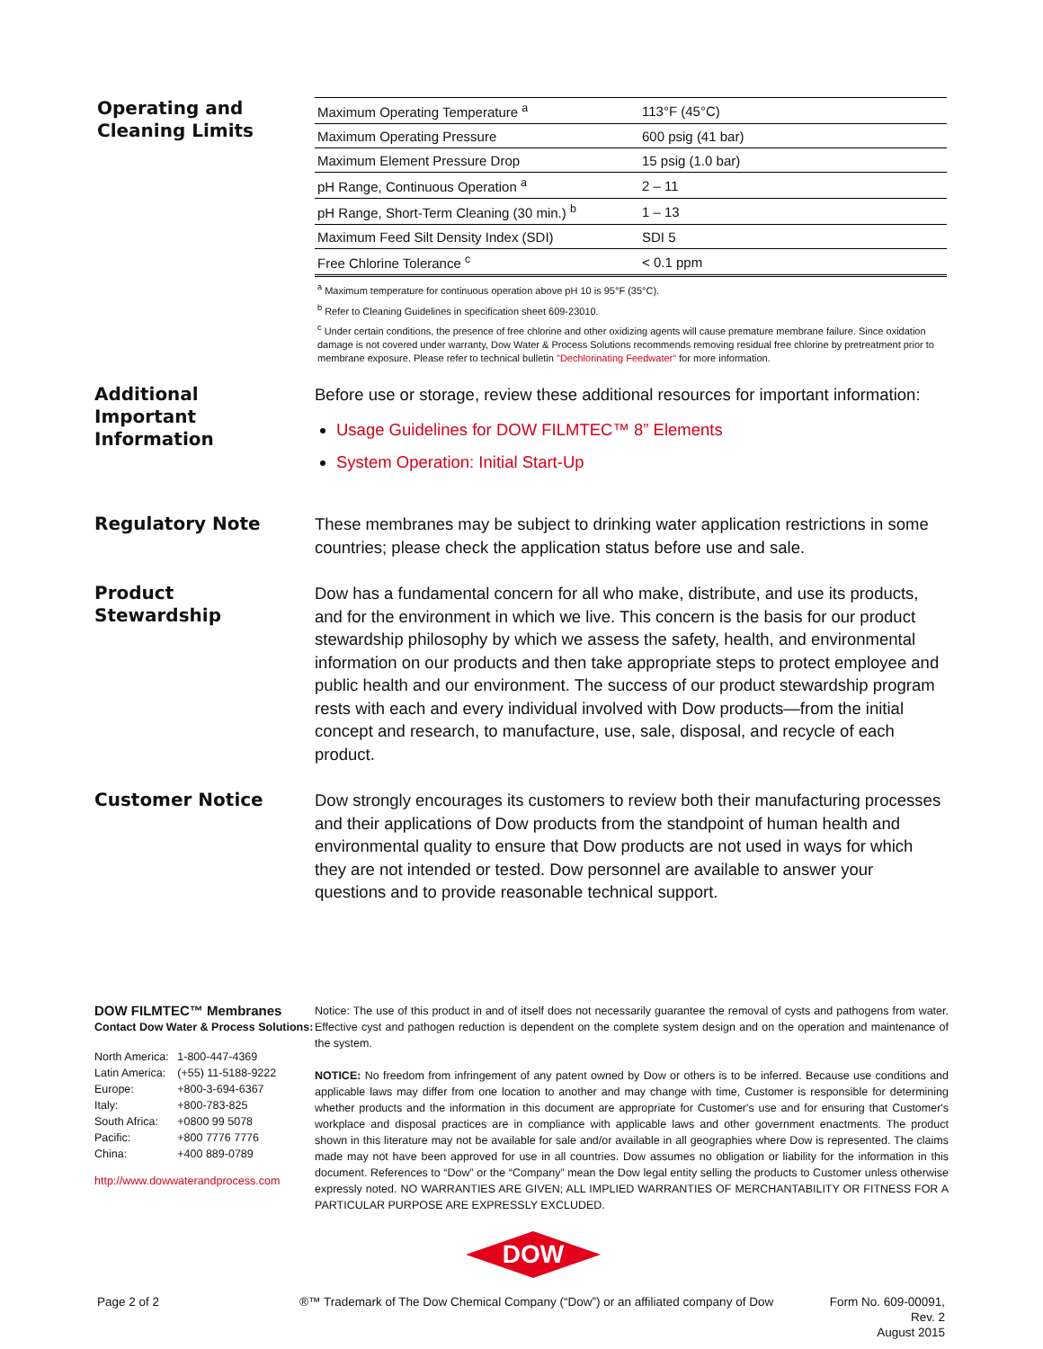Operating and
Cleaning Limits
| Maximum Operating Temperature <sup>a</sup> | 113°F (45°C) |
| Maximum Operating Pressure | 600 psig (41 bar) |
| Maximum Element Pressure Drop | 15 psig (1.0 bar) |
| pH Range, Continuous Operation <sup>a</sup> | 2 – 11 |
| pH Range, Short-Term Cleaning (30 min.) <sup>b</sup> | 1 – 13 |
| Maximum Feed Silt Density Index (SDI) | SDI 5 |
| Free Chlorine Tolerance <sup>c</sup> | < 0.1 ppm |
<sup>a</sup> Maximum temperature for continuous operation above pH 10 is 95°F (35°C).
<sup>b</sup> Refer to Cleaning Guidelines in specification sheet 609-23010.
<sup>c</sup> Under certain conditions, the presence of free chlorine and other oxidizing agents will cause premature membrane failure. Since oxidation damage is not covered under warranty, Dow Water & Process Solutions recommends removing residual free chlorine by pretreatment prior to membrane exposure. Please refer to technical bulletin "Dechlorinating Feedwater" for more information.
Additional
Important
Information
Before use or storage, review these additional resources for important information:
Usage Guidelines for DOW FILMTEC™ 8” Elements
System Operation: Initial Start-Up
Regulatory Note
These membranes may be subject to drinking water application restrictions in some countries; please check the application status before use and sale.
Product
Stewardship
Dow has a fundamental concern for all who make, distribute, and use its products, and for the environment in which we live. This concern is the basis for our product stewardship philosophy by which we assess the safety, health, and environmental information on our products and then take appropriate steps to protect employee and public health and our environment. The success of our product stewardship program rests with each and every individual involved with Dow products—from the initial concept and research, to manufacture, use, sale, disposal, and recycle of each product.
Customer Notice
Dow strongly encourages its customers to review both their manufacturing processes and their applications of Dow products from the standpoint of human health and environmental quality to ensure that Dow products are not used in ways for which they are not intended or tested. Dow personnel are available to answer your questions and to provide reasonable technical support.
DOW FILMTEC™ Membranes
Contact Dow Water & Process Solutions:
| North America: | 1-800-447-4369 |
| Latin America: | (+55) 11-5188-9222 |
| Europe: | +800-3-694-6367 |
| Italy: | +800-783-825 |
| South Africa: | +0800 99 5078 |
| Pacific: | +800 7776 7776 |
| China: | +400 889-0789 |
http://www.dowwaterandprocess.com
Notice: The use of this product in and of itself does not necessarily guarantee the removal of cysts and pathogens from water. Effective cyst and pathogen reduction is dependent on the complete system design and on the operation and maintenance of the system.
NOTICE: No freedom from infringement of any patent owned by Dow or others is to be inferred. Because use conditions and applicable laws may differ from one location to another and may change with time, Customer is responsible for determining whether products and the information in this document are appropriate for Customer's use and for ensuring that Customer's workplace and disposal practices are in compliance with applicable laws and other government enactments. The product shown in this literature may not be available for sale and/or available in all geographies where Dow is represented. The claims made may not have been approved for use in all countries. Dow assumes no obligation or liability for the information in this document. References to “Dow” or the “Company” mean the Dow legal entity selling the products to Customer unless otherwise expressly noted. NO WARRANTIES ARE GIVEN; ALL IMPLIED WARRANTIES OF MERCHANTABILITY OR FITNESS FOR A PARTICULAR PURPOSE ARE EXPRESSLY EXCLUDED.
DOW
Page 2 of 2 ®™ Trademark of The Dow Chemical Company (“Dow”) or an affiliated company of Dow
Form No. 609-00091, Rev. 2
August 2015